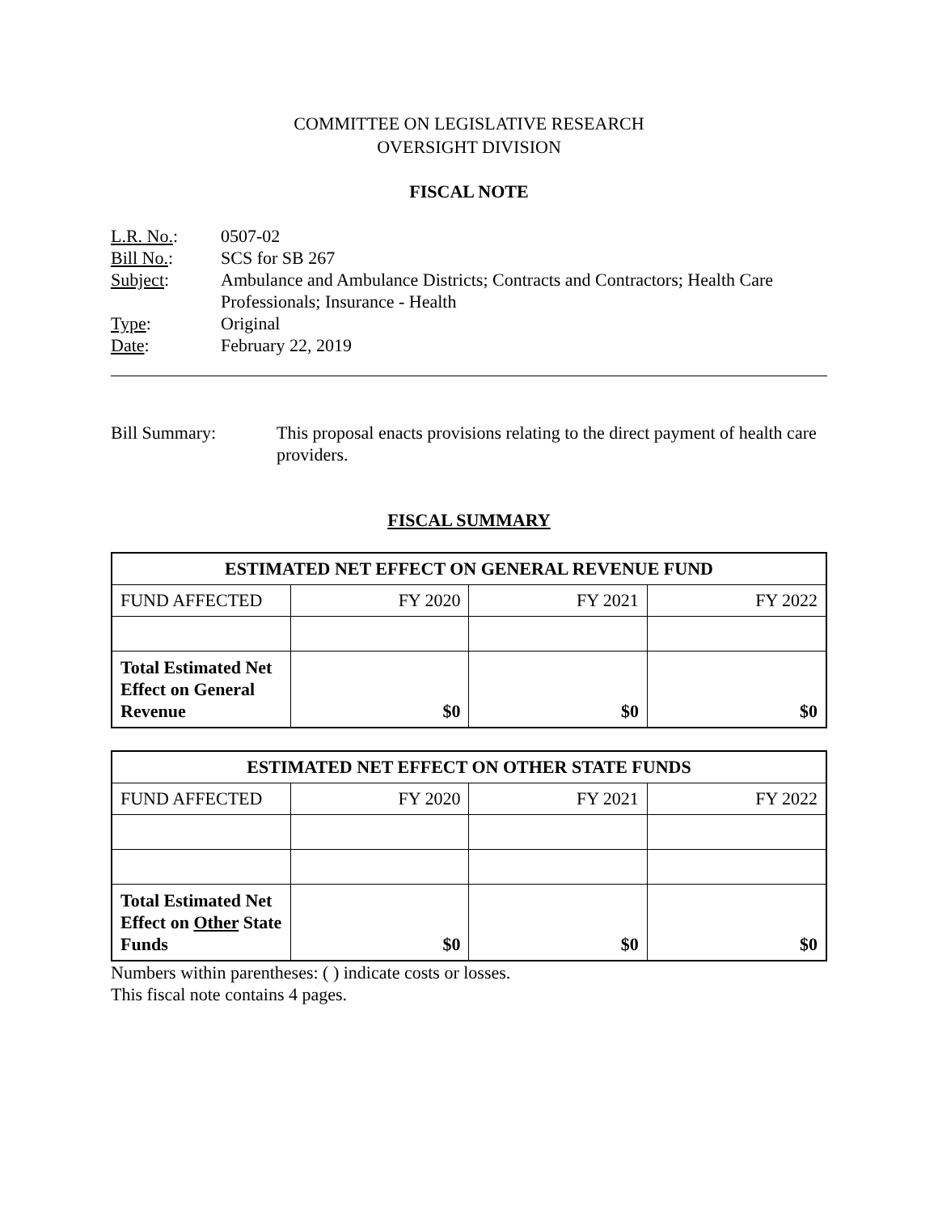COMMITTEE ON LEGISLATIVE RESEARCH
OVERSIGHT DIVISION
FISCAL NOTE
| L.R. No. : | 0507-02 |
| Bill No. : | SCS for SB 267 |
| Subject : | Ambulance and Ambulance Districts; Contracts and Contractors; Health Care Professionals; Insurance - Health |
| Type : | Original |
| Date : | February 22, 2019 |
Bill Summary: This proposal enacts provisions relating to the direct payment of health care providers.
FISCAL SUMMARY
| ESTIMATED NET EFFECT ON GENERAL REVENUE FUND | | | |
| --- | --- | --- | --- |
| FUND AFFECTED | FY 2020 | FY 2021 | FY 2022 |
| Total Estimated Net Effect on General Revenue | $0 | $0 | $0 |
| ESTIMATED NET EFFECT ON OTHER STATE FUNDS | | | |
| --- | --- | --- | --- |
| FUND AFFECTED | FY 2020 | FY 2021 | FY 2022 |
| Total Estimated Net Effect on Other State Funds | $0 | $0 | $0 |
Numbers within parentheses: ( ) indicate costs or losses.
This fiscal note contains 4 pages.